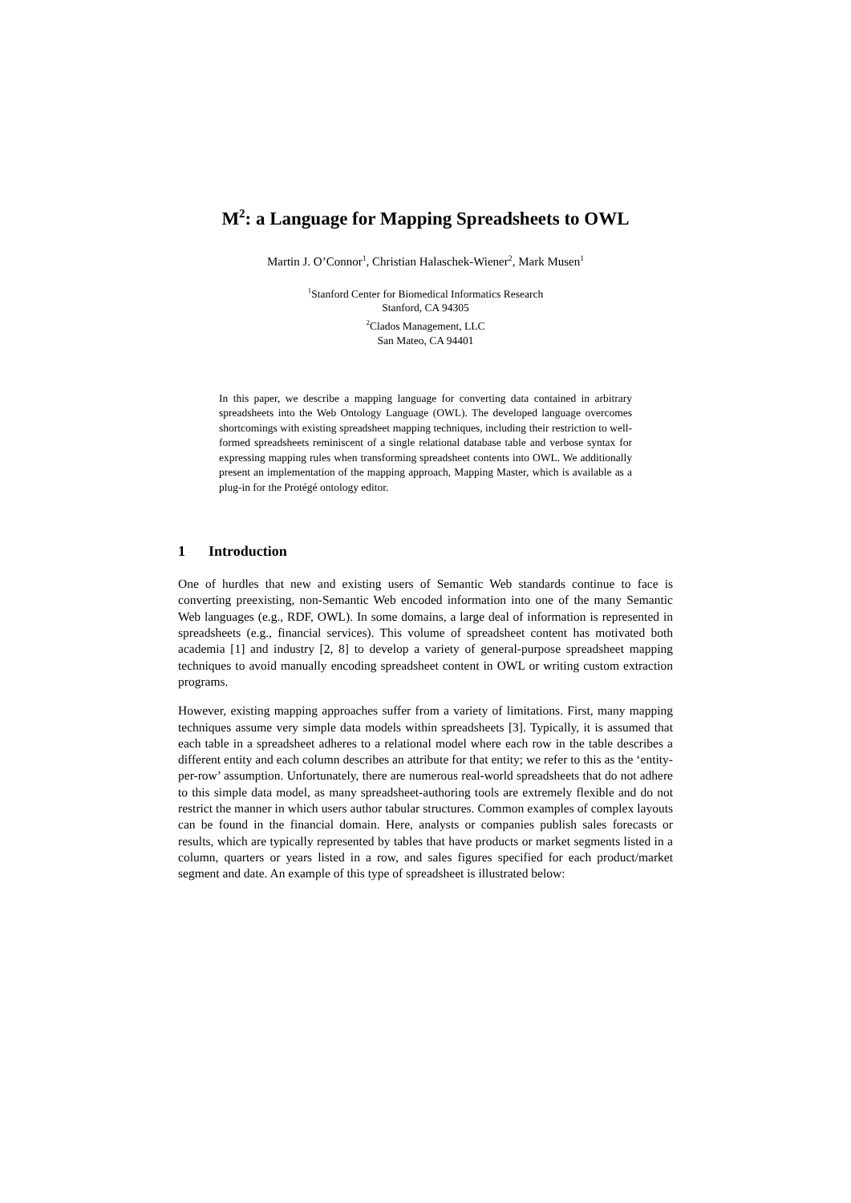M<sup>2</sup>: a Language for Mapping Spreadsheets to OWL
Martin J. O’Connor<sup>1</sup>, Christian Halaschek-Wiener<sup>2</sup>, Mark Musen<sup>1</sup>
<sup>1</sup> Stanford Center for Biomedical Informatics Research
Stanford, CA 94305
<sup>2</sup> Clados Management, LLC
San Mateo, CA 94401
In this paper, we describe a mapping language for converting data contained in arbitrary spreadsheets into the Web Ontology Language (OWL). The developed language overcomes shortcomings with existing spreadsheet mapping techniques, including their restriction to well-formed spreadsheets reminiscent of a single relational database table and verbose syntax for expressing mapping rules when transforming spreadsheet contents into OWL. We additionally present an implementation of the mapping approach, Mapping Master, which is available as a plug-in for the Protégé ontology editor.
1 Introduction
One of hurdles that new and existing users of Semantic Web standards continue to face is converting preexisting, non-Semantic Web encoded information into one of the many Semantic Web languages (e.g., RDF, OWL). In some domains, a large deal of information is represented in spreadsheets (e.g., financial services). This volume of spreadsheet content has motivated both academia [1] and industry [2, 8] to develop a variety of general-purpose spreadsheet mapping techniques to avoid manually encoding spreadsheet content in OWL or writing custom extraction programs.
However, existing mapping approaches suffer from a variety of limitations. First, many mapping techniques assume very simple data models within spreadsheets [3]. Typically, it is assumed that each table in a spreadsheet adheres to a relational model where each row in the table describes a different entity and each column describes an attribute for that entity; we refer to this as the ‘entity-per-row’ assumption. Unfortunately, there are numerous real-world spreadsheets that do not adhere to this simple data model, as many spreadsheet-authoring tools are extremely flexible and do not restrict the manner in which users author tabular structures. Common examples of complex layouts can be found in the financial domain. Here, analysts or companies publish sales forecasts or results, which are typically represented by tables that have products or market segments listed in a column, quarters or years listed in a row, and sales figures specified for each product/market segment and date. An example of this type of spreadsheet is illustrated below: